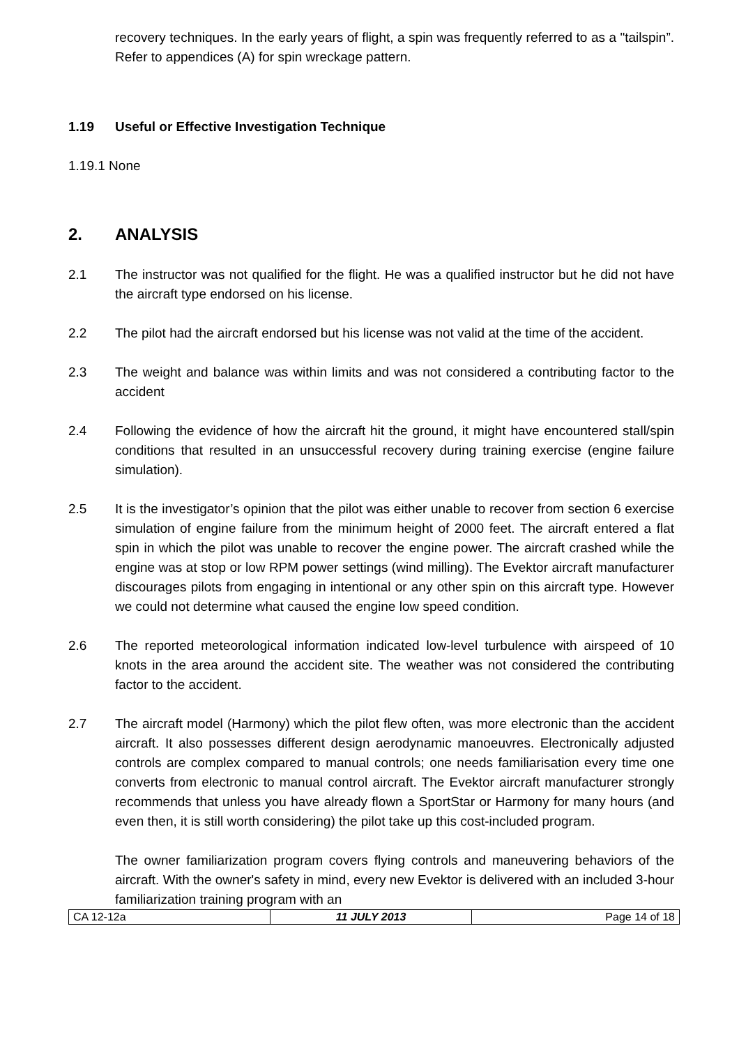recovery techniques. In the early years of flight, a spin was frequently referred to as a "tailspin”. Refer to appendices (A) for spin wreckage pattern.
1.19 Useful or Effective Investigation Technique
1.19.1 None
2. ANALYSIS
2.1 The instructor was not qualified for the flight. He was a qualified instructor but he did not have the aircraft type endorsed on his license.
2.2 The pilot had the aircraft endorsed but his license was not valid at the time of the accident.
2.3 The weight and balance was within limits and was not considered a contributing factor to the accident
2.4 Following the evidence of how the aircraft hit the ground, it might have encountered stall/spin conditions that resulted in an unsuccessful recovery during training exercise (engine failure simulation).
2.5 It is the investigator’s opinion that the pilot was either unable to recover from section 6 exercise simulation of engine failure from the minimum height of 2000 feet. The aircraft entered a flat spin in which the pilot was unable to recover the engine power. The aircraft crashed while the engine was at stop or low RPM power settings (wind milling). The Evektor aircraft manufacturer discourages pilots from engaging in intentional or any other spin on this aircraft type. However we could not determine what caused the engine low speed condition.
2.6 The reported meteorological information indicated low-level turbulence with airspeed of 10 knots in the area around the accident site. The weather was not considered the contributing factor to the accident.
2.7 The aircraft model (Harmony) which the pilot flew often, was more electronic than the accident aircraft. It also possesses different design aerodynamic manoeuvres. Electronically adjusted controls are complex compared to manual controls; one needs familiarisation every time one converts from electronic to manual control aircraft. The Evektor aircraft manufacturer strongly recommends that unless you have already flown a SportStar or Harmony for many hours (and even then, it is still worth considering) the pilot take up this cost-included program.
The owner familiarization program covers flying controls and maneuvering behaviors of the aircraft. With the owner's safety in mind, every new Evektor is delivered with an included 3-hour familiarization training program with an
| CA 12-12a | 11 JULY 2013 | Page 14 of 18 |